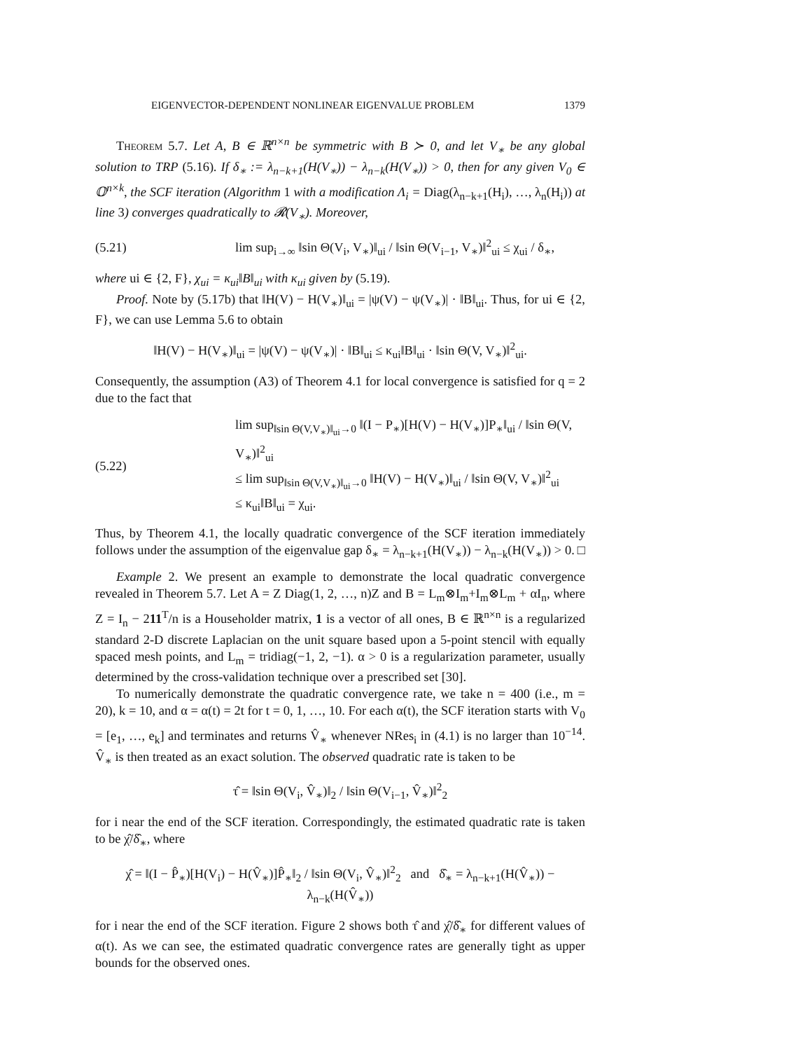EIGENVECTOR-DEPENDENT NONLINEAR EIGENVALUE PROBLEM 1379
Theorem 5.7. Let A, B ∈ ℝ<sup>n×n</sup> be symmetric with B ≻ 0, and let V<sub>∗</sub> be any global solution to TRP (5.16). If δ<sub>∗</sub> := λ<sub>n−k+1</sub>(H(V<sub>∗</sub>)) − λ<sub>n−k</sub>(H(V<sub>∗</sub>)) > 0, then for any given V<sub>0</sub> ∈ 𝕆<sup>n×k</sup>, the SCF iteration (Algorithm 1 with a modification Λ<sub>i</sub> = Diag(λ<sub>n−k+1</sub>(H<sub>i</sub>), …, λ<sub>n</sub>(H<sub>i</sub>)) at line 3) converges quadratically to 𝓡(V<sub>∗</sub>). Moreover,
(5.21) lim sup<sub>i→∞</sub> ‖sin Θ(V<sub>i</sub>, V<sub>∗</sub>)‖<sub>ui</sub> / ‖sin Θ(V<sub>i−1</sub>, V<sub>∗</sub>)‖<sup>2</sup><sub>ui</sub> ≤ χ<sub>ui</sub> / δ<sub>∗</sub>,
where ui ∈ {2, F}, χ<sub>ui</sub> = κ<sub>ui</sub>‖B‖<sub>ui</sub> with κ<sub>ui</sub> given by (5.19).
Proof. Note by (5.17b) that ‖H(V) − H(V<sub>∗</sub>)‖<sub>ui</sub> = |ψ(V) − ψ(V<sub>∗</sub>)| · ‖B‖<sub>ui</sub>. Thus, for ui ∈ {2, F}, we can use Lemma 5.6 to obtain
‖H(V) − H(V<sub>∗</sub>)‖<sub>ui</sub> = |ψ(V) − ψ(V<sub>∗</sub>)| · ‖B‖<sub>ui</sub> ≤ κ<sub>ui</sub>‖B‖<sub>ui</sub> · ‖sin Θ(V, V<sub>∗</sub>)‖<sup>2</sup><sub>ui</sub>.
Consequently, the assumption (A3) of Theorem 4.1 for local convergence is satisfied for q = 2 due to the fact that
(5.22) lim sup<sub>‖sin Θ(V,V<sub>∗</sub>)‖<sub>ui</sub>→0</sub> ‖(I − P<sub>∗</sub>)[H(V) − H(V<sub>∗</sub>)]P<sub>∗</sub>‖<sub>ui</sub> / ‖sin Θ(V, V<sub>∗</sub>)‖<sup>2</sup><sub>ui</sub>
≤ lim sup<sub>‖sin Θ(V,V<sub>∗</sub>)‖<sub>ui</sub>→0</sub> ‖H(V) − H(V<sub>∗</sub>)‖<sub>ui</sub> / ‖sin Θ(V, V<sub>∗</sub>)‖<sup>2</sup><sub>ui</sub>
≤ κ<sub>ui</sub>‖B‖<sub>ui</sub> = χ<sub>ui</sub>.
Thus, by Theorem 4.1, the locally quadratic convergence of the SCF iteration immediately follows under the assumption of the eigenvalue gap δ<sub>∗</sub> = λ<sub>n−k+1</sub>(H(V<sub>∗</sub>)) − λ<sub>n−k</sub>(H(V<sub>∗</sub>)) > 0. □
Example 2. We present an example to demonstrate the local quadratic convergence revealed in Theorem 5.7. Let A = Z Diag(1, 2, …, n)Z and B = L<sub>m</sub>⊗I<sub>m</sub>+I<sub>m</sub>⊗L<sub>m</sub> + αI<sub>n</sub>, where Z = I<sub>n</sub> − 211<sup>T</sup>/n is a Householder matrix, 1 is a vector of all ones, B ∈ ℝ<sup>n×n</sup> is a regularized standard 2-D discrete Laplacian on the unit square based upon a 5-point stencil with equally spaced mesh points, and L<sub>m</sub> = tridiag(−1, 2, −1). α > 0 is a regularization parameter, usually determined by the cross-validation technique over a prescribed set [30].
To numerically demonstrate the quadratic convergence rate, we take n = 400 (i.e., m = 20), k = 10, and α = α(t) = 2t for t = 0, 1, …, 10. For each α(t), the SCF iteration starts with V<sub>0</sub> = [e<sub>1</sub>, …, e<sub>k</sub>] and terminates and returns V̂<sub>∗</sub> whenever NRes<sub>i</sub> in (4.1) is no larger than 10<sup>−14</sup>. V̂<sub>∗</sub> is then treated as an exact solution. The observed quadratic rate is taken to be
τ̂ = ‖sin Θ(V<sub>i</sub>, V̂<sub>∗</sub>)‖<sub>2</sub> / ‖sin Θ(V<sub>i−1</sub>, V̂<sub>∗</sub>)‖<sup>2</sup><sub>2</sub>
for i near the end of the SCF iteration. Correspondingly, the estimated quadratic rate is taken to be χ̂/δ̂<sub>∗</sub>, where
χ̂ = ‖(I − P̂<sub>∗</sub>)[H(V<sub>i</sub>) − H(V̂<sub>∗</sub>)]P̂<sub>∗</sub>‖<sub>2</sub> / ‖sin Θ(V<sub>i</sub>, V̂<sub>∗</sub>)‖<sup>2</sup><sub>2</sub> and δ̂<sub>∗</sub> = λ<sub>n−k+1</sub>(H(V̂<sub>∗</sub>)) − λ<sub>n−k</sub>(H(V̂<sub>∗</sub>))
for i near the end of the SCF iteration. Figure 2 shows both τ̂ and χ̂/δ̂<sub>∗</sub> for different values of α(t). As we can see, the estimated quadratic convergence rates are generally tight as upper bounds for the observed ones.